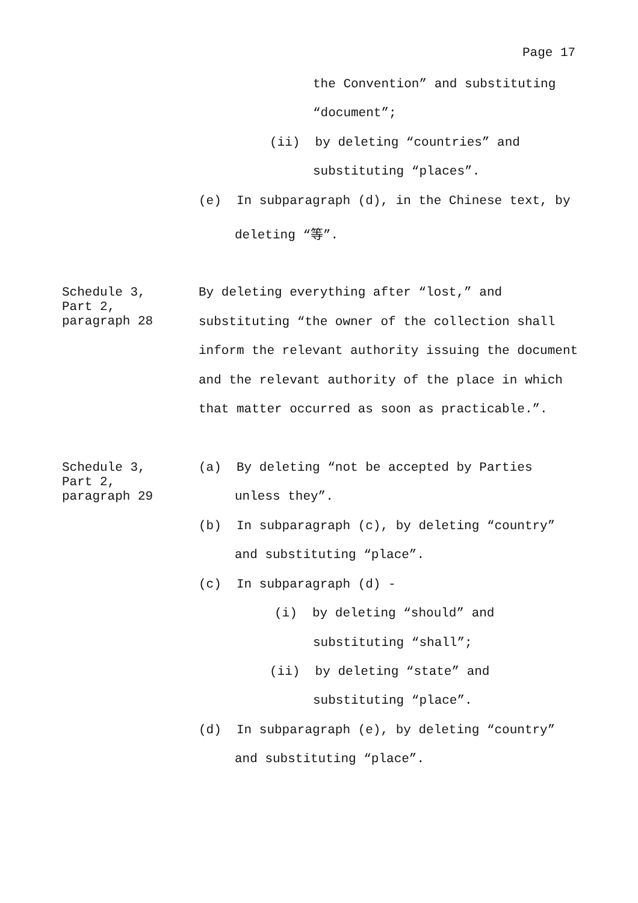Page 17
the Convention” and substituting
“document”;
(ii) by deleting “countries” and
substituting “places”.
(e) In subparagraph (d), in the Chinese text, by
deleting “等”.
Schedule 3,
Part 2,
paragraph 28
By deleting everything after “lost,” and
substituting “the owner of the collection shall
inform the relevant authority issuing the document
and the relevant authority of the place in which
that matter occurred as soon as practicable.”.
Schedule 3,
Part 2,
paragraph 29
(a) By deleting “not be accepted by Parties
unless they”.
(b) In subparagraph (c), by deleting “country”
and substituting “place”.
(c) In subparagraph (d) -
(i) by deleting “should” and
substituting “shall”;
(ii) by deleting “state” and
substituting “place”.
(d) In subparagraph (e), by deleting “country”
and substituting “place”.